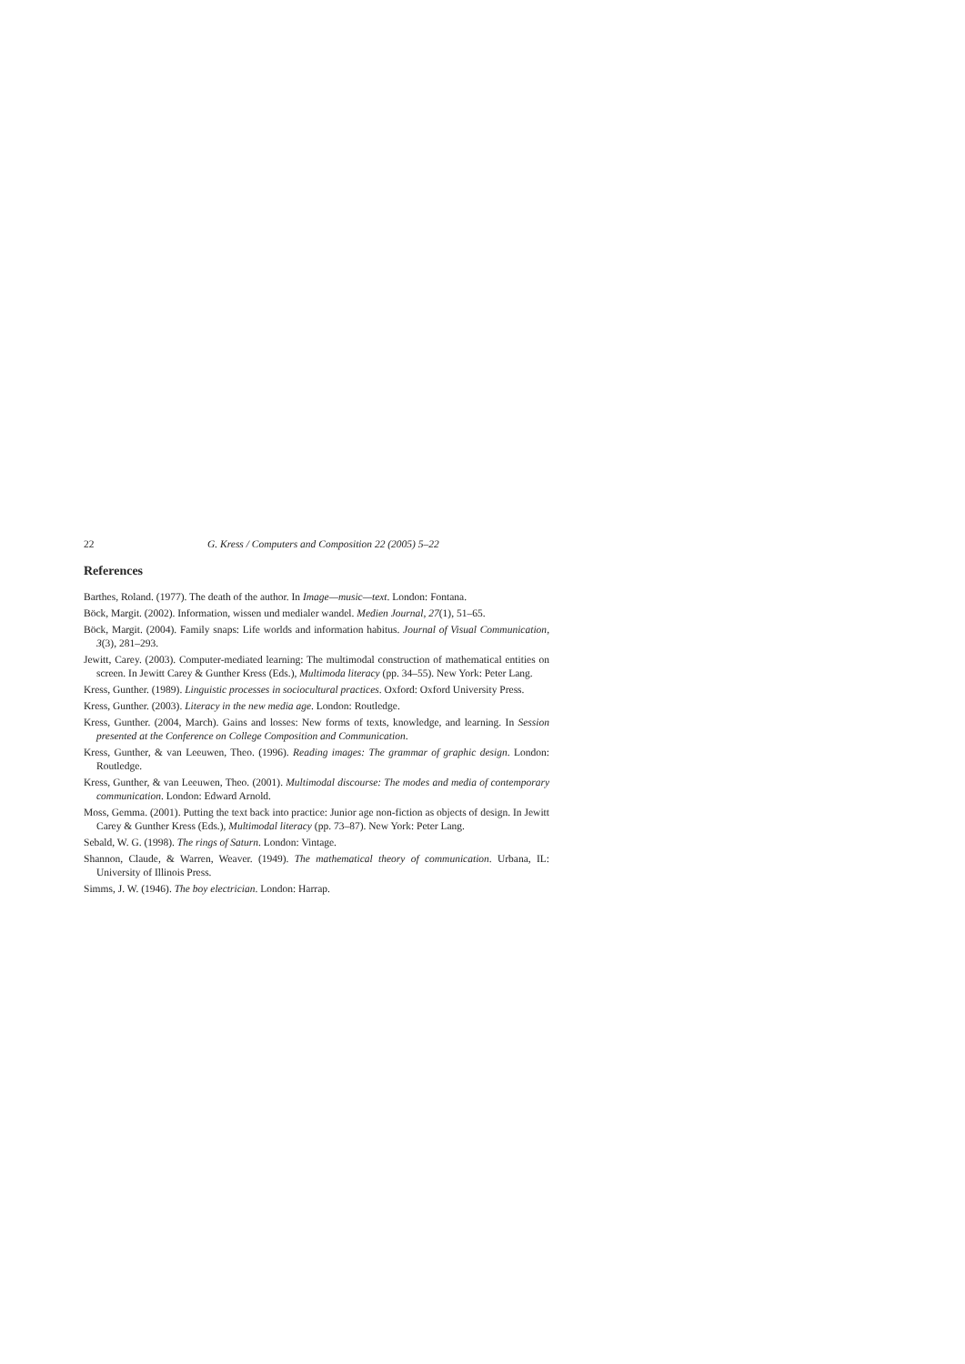22 G. Kress / Computers and Composition 22 (2005) 5–22
References
Barthes, Roland. (1977). The death of the author. In Image—music—text. London: Fontana.
Böck, Margit. (2002). Information, wissen und medialer wandel. Medien Journal, 27(1), 51–65.
Böck, Margit. (2004). Family snaps: Life worlds and information habitus. Journal of Visual Communication, 3(3), 281–293.
Jewitt, Carey. (2003). Computer-mediated learning: The multimodal construction of mathematical entities on screen. In Jewitt Carey & Gunther Kress (Eds.), Multimoda literacy (pp. 34–55). New York: Peter Lang.
Kress, Gunther. (1989). Linguistic processes in sociocultural practices. Oxford: Oxford University Press.
Kress, Gunther. (2003). Literacy in the new media age. London: Routledge.
Kress, Gunther. (2004, March). Gains and losses: New forms of texts, knowledge, and learning. In Session presented at the Conference on College Composition and Communication.
Kress, Gunther, & van Leeuwen, Theo. (1996). Reading images: The grammar of graphic design. London: Routledge.
Kress, Gunther, & van Leeuwen, Theo. (2001). Multimodal discourse: The modes and media of contemporary communication. London: Edward Arnold.
Moss, Gemma. (2001). Putting the text back into practice: Junior age non-fiction as objects of design. In Jewitt Carey & Gunther Kress (Eds.), Multimodal literacy (pp. 73–87). New York: Peter Lang.
Sebald, W. G. (1998). The rings of Saturn. London: Vintage.
Shannon, Claude, & Warren, Weaver. (1949). The mathematical theory of communication. Urbana, IL: University of Illinois Press.
Simms, J. W. (1946). The boy electrician. London: Harrap.